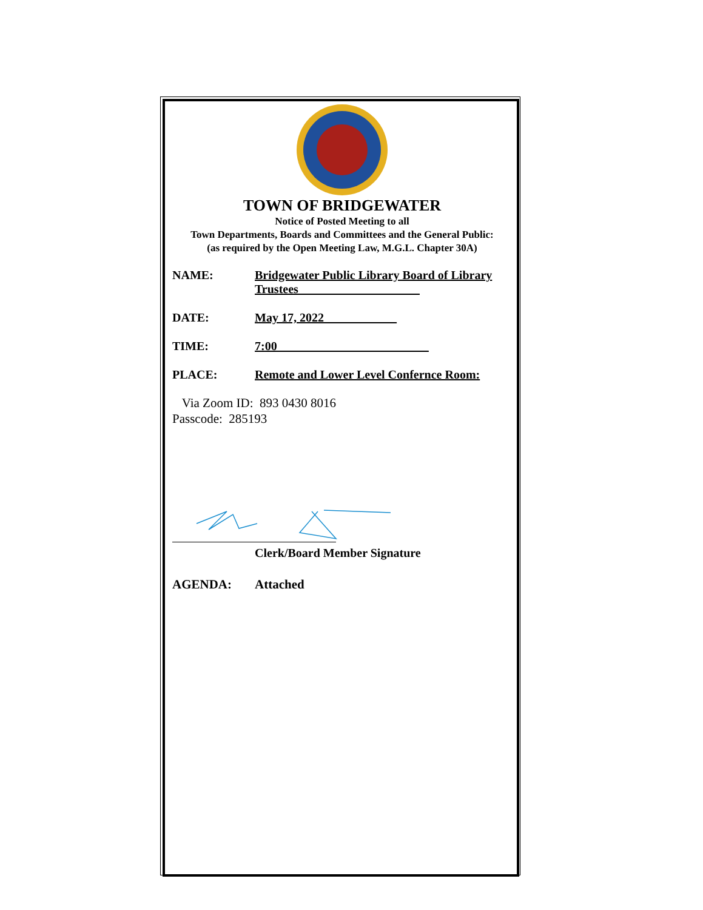TOWN OF BRIDGEWATER
Notice of Posted Meeting to all
Town Departments, Boards and Committees and the General Public:
(as required by the Open Meeting Law, M.G.L. Chapter 30A)
NAME: Bridgewater Public Library Board of Library Trustees____________________
DATE: May 17, 2022____________
TIME: 7:00_________________________
PLACE: Remote and Lower Level Confernce Room:
Via Zoom ID: 893 0430 8016
Passcode: 285193
Clerk/Board Member Signature
AGENDA: Attached